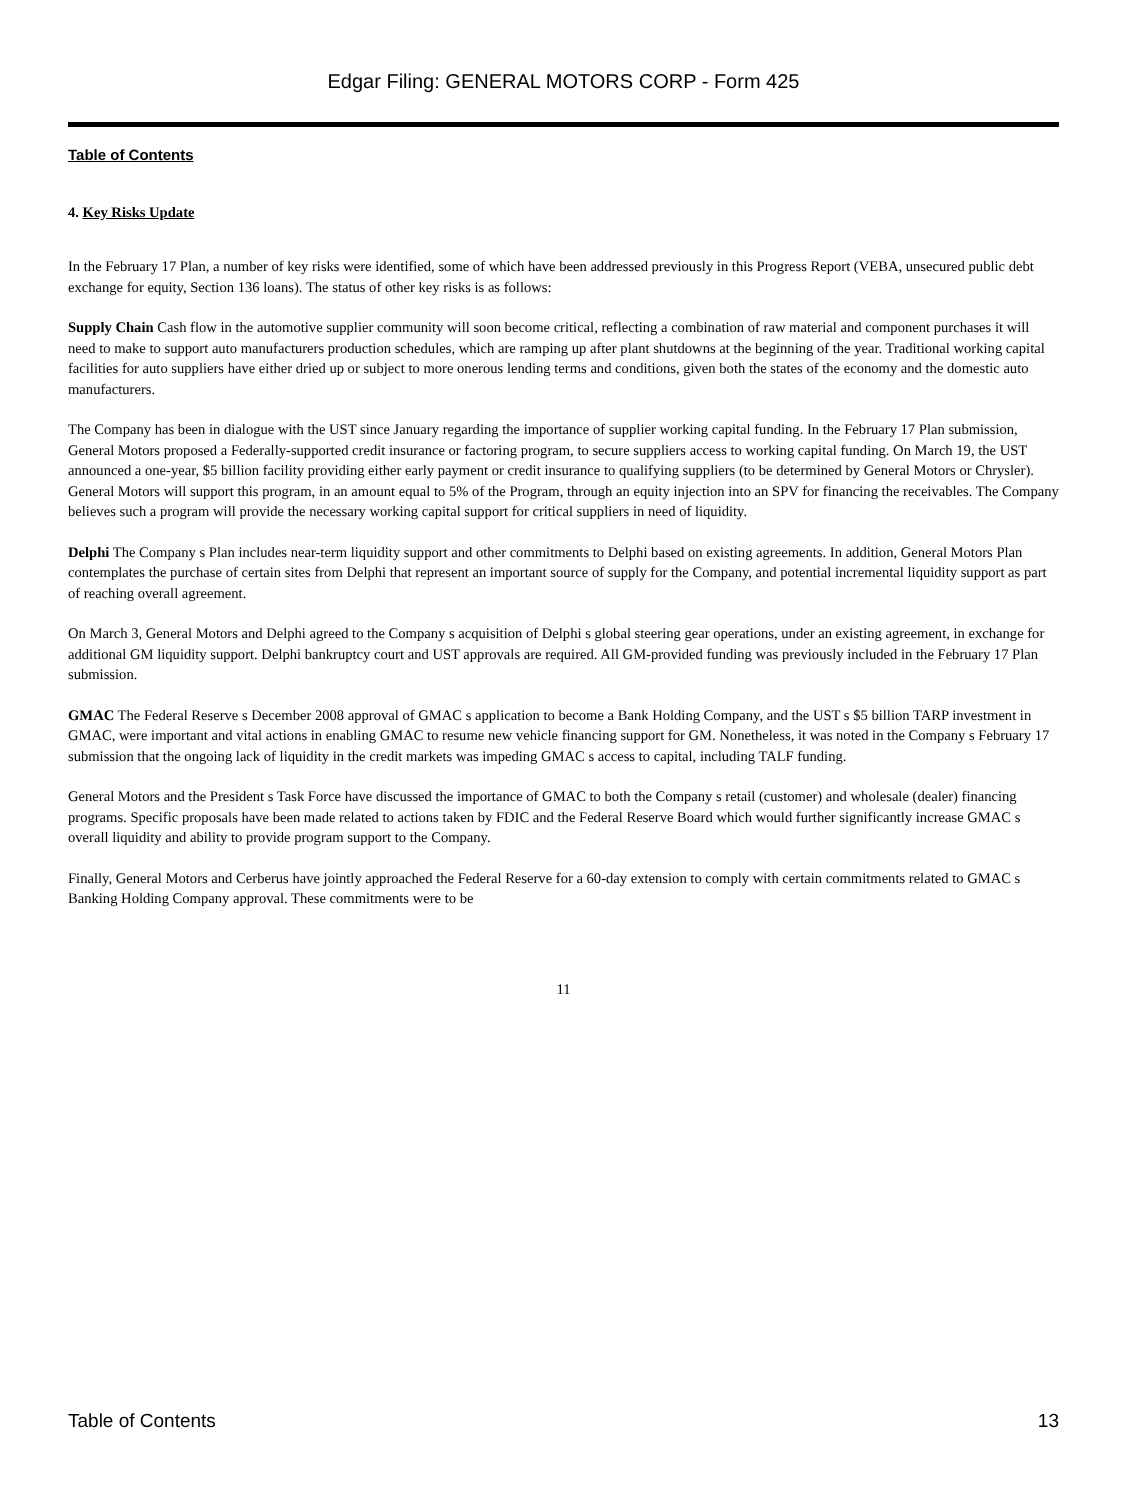Edgar Filing: GENERAL MOTORS CORP - Form 425
Table of Contents
4. Key Risks Update
In the February 17 Plan, a number of key risks were identified, some of which have been addressed previously in this Progress Report (VEBA, unsecured public debt exchange for equity, Section 136 loans). The status of other key risks is as follows:
Supply Chain Cash flow in the automotive supplier community will soon become critical, reflecting a combination of raw material and component purchases it will need to make to support auto manufacturers production schedules, which are ramping up after plant shutdowns at the beginning of the year. Traditional working capital facilities for auto suppliers have either dried up or subject to more onerous lending terms and conditions, given both the states of the economy and the domestic auto manufacturers.
The Company has been in dialogue with the UST since January regarding the importance of supplier working capital funding. In the February 17 Plan submission, General Motors proposed a Federally-supported credit insurance or factoring program, to secure suppliers access to working capital funding. On March 19, the UST announced a one-year, $5 billion facility providing either early payment or credit insurance to qualifying suppliers (to be determined by General Motors or Chrysler). General Motors will support this program, in an amount equal to 5% of the Program, through an equity injection into an SPV for financing the receivables. The Company believes such a program will provide the necessary working capital support for critical suppliers in need of liquidity.
Delphi The Company s Plan includes near-term liquidity support and other commitments to Delphi based on existing agreements. In addition, General Motors Plan contemplates the purchase of certain sites from Delphi that represent an important source of supply for the Company, and potential incremental liquidity support as part of reaching overall agreement.
On March 3, General Motors and Delphi agreed to the Company s acquisition of Delphi s global steering gear operations, under an existing agreement, in exchange for additional GM liquidity support. Delphi bankruptcy court and UST approvals are required. All GM-provided funding was previously included in the February 17 Plan submission.
GMAC The Federal Reserve s December 2008 approval of GMAC s application to become a Bank Holding Company, and the UST s $5 billion TARP investment in GMAC, were important and vital actions in enabling GMAC to resume new vehicle financing support for GM. Nonetheless, it was noted in the Company s February 17 submission that the ongoing lack of liquidity in the credit markets was impeding GMAC s access to capital, including TALF funding.
General Motors and the President s Task Force have discussed the importance of GMAC to both the Company s retail (customer) and wholesale (dealer) financing programs. Specific proposals have been made related to actions taken by FDIC and the Federal Reserve Board which would further significantly increase GMAC s overall liquidity and ability to provide program support to the Company.
Finally, General Motors and Cerberus have jointly approached the Federal Reserve for a 60-day extension to comply with certain commitments related to GMAC s Banking Holding Company approval. These commitments were to be
11
Table of Contents 13